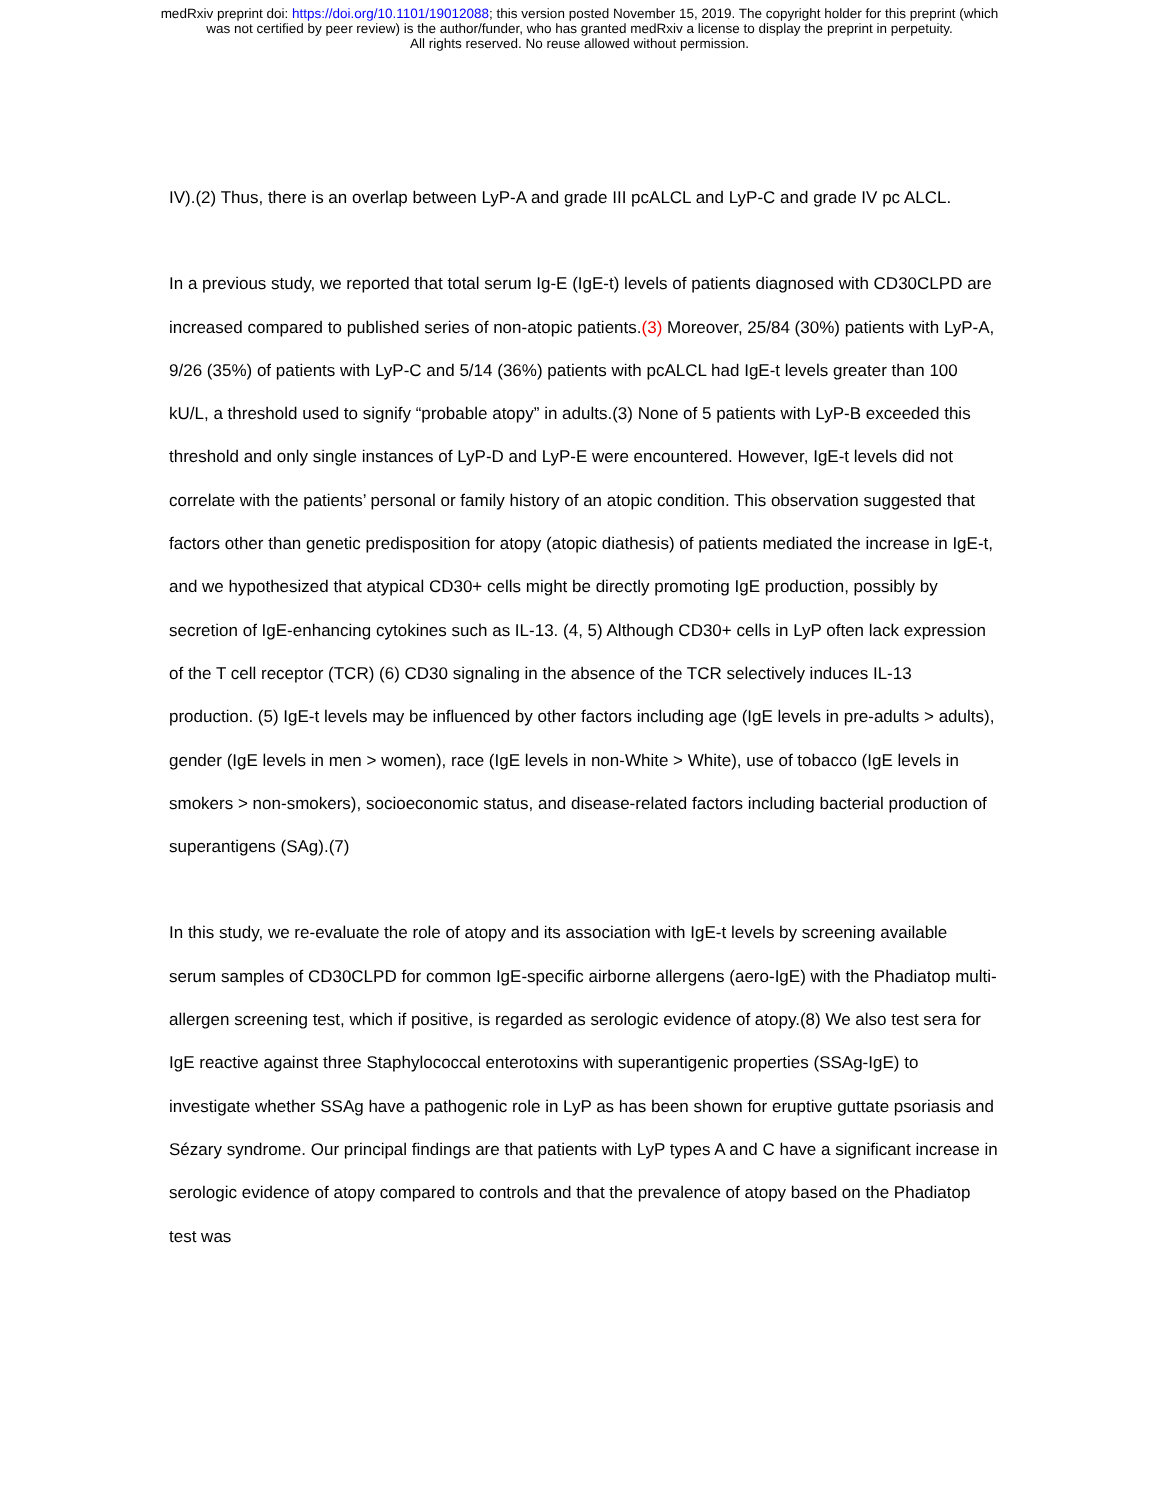medRxiv preprint doi: https://doi.org/10.1101/19012088; this version posted November 15, 2019. The copyright holder for this preprint (which
was not certified by peer review) is the author/funder, who has granted medRxiv a license to display the preprint in perpetuity.
All rights reserved. No reuse allowed without permission.
IV).(2) Thus, there is an overlap between LyP-A and grade III pcALCL and LyP-C and grade IV pc ALCL.
In a previous study, we reported that total serum Ig-E (IgE-t) levels of patients diagnosed with CD30CLPD are increased compared to published series of non-atopic patients.(3) Moreover, 25/84 (30%) patients with LyP-A, 9/26 (35%) of patients with LyP-C and 5/14 (36%) patients with pcALCL had IgE-t levels greater than 100 kU/L, a threshold used to signify “probable atopy” in adults.(3) None of 5 patients with LyP-B exceeded this threshold and only single instances of LyP-D and LyP-E were encountered. However, IgE-t levels did not correlate with the patients’ personal or family history of an atopic condition. This observation suggested that factors other than genetic predisposition for atopy (atopic diathesis) of patients mediated the increase in IgE-t, and we hypothesized that atypical CD30+ cells might be directly promoting IgE production, possibly by secretion of IgE-enhancing cytokines such as IL-13. (4, 5) Although CD30+ cells in LyP often lack expression of the T cell receptor (TCR) (6) CD30 signaling in the absence of the TCR selectively induces IL-13 production. (5) IgE-t levels may be influenced by other factors including age (IgE levels in pre-adults > adults), gender (IgE levels in men > women), race (IgE levels in non-White > White), use of tobacco (IgE levels in smokers > non-smokers), socioeconomic status, and disease-related factors including bacterial production of superantigens (SAg).(7)
In this study, we re-evaluate the role of atopy and its association with IgE-t levels by screening available serum samples of CD30CLPD for common IgE-specific airborne allergens (aero-IgE) with the Phadiatop multi-allergen screening test, which if positive, is regarded as serologic evidence of atopy.(8) We also test sera for IgE reactive against three Staphylococcal enterotoxins with superantigenic properties (SSAg-IgE) to investigate whether SSAg have a pathogenic role in LyP as has been shown for eruptive guttate psoriasis and Sézary syndrome. Our principal findings are that patients with LyP types A and C have a significant increase in serologic evidence of atopy compared to controls and that the prevalence of atopy based on the Phadiatop test was